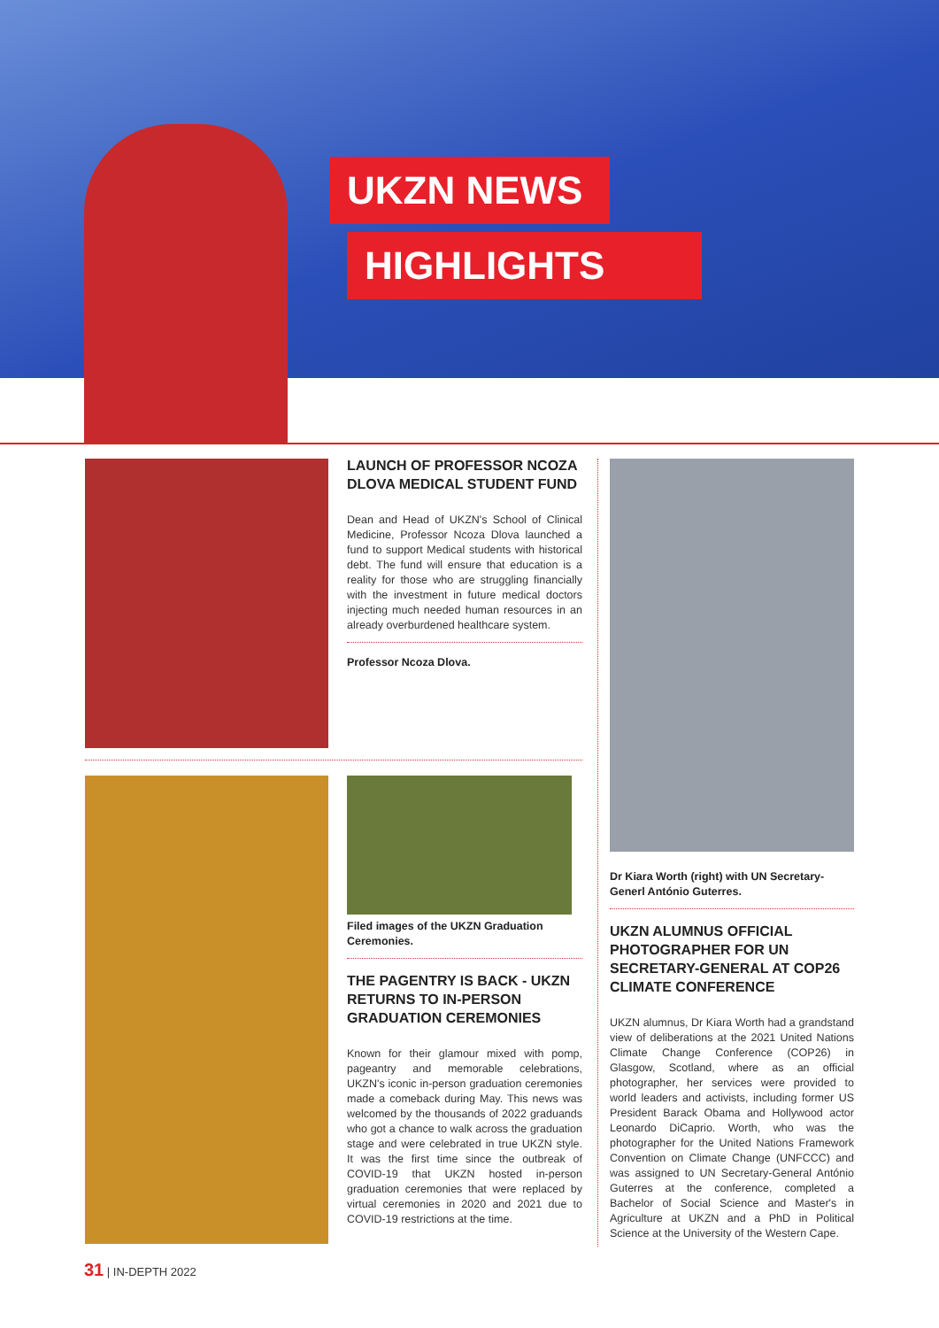UKZN NEWS
HIGHLIGHTS
LAUNCH OF PROFESSOR NCOZA DLOVA MEDICAL STUDENT FUND
Dean and Head of UKZN's School of Clinical Medicine, Professor Ncoza Dlova launched a fund to support Medical students with historical debt. The fund will ensure that education is a reality for those who are struggling financially with the investment in future medical doctors injecting much needed human resources in an already overburdened healthcare system.
Professor Ncoza Dlova.
Filed images of the UKZN Graduation Ceremonies.
THE PAGENTRY IS BACK - UKZN RETURNS TO IN-PERSON GRADUATION CEREMONIES
Known for their glamour mixed with pomp, pageantry and memorable celebrations, UKZN's iconic in-person graduation ceremonies made a comeback during May. This news was welcomed by the thousands of 2022 graduands who got a chance to walk across the graduation stage and were celebrated in true UKZN style. It was the first time since the outbreak of COVID-19 that UKZN hosted in-person graduation ceremonies that were replaced by virtual ceremonies in 2020 and 2021 due to COVID-19 restrictions at the time.
Dr Kiara Worth (right) with UN Secretary-Generl António Guterres.
UKZN ALUMNUS OFFICIAL PHOTOGRAPHER FOR UN SECRETARY-GENERAL AT COP26 CLIMATE CONFERENCE
UKZN alumnus, Dr Kiara Worth had a grandstand view of deliberations at the 2021 United Nations Climate Change Conference (COP26) in Glasgow, Scotland, where as an official photographer, her services were provided to world leaders and activists, including former US President Barack Obama and Hollywood actor Leonardo DiCaprio. Worth, who was the photographer for the United Nations Framework Convention on Climate Change (UNFCCC) and was assigned to UN Secretary-General António Guterres at the conference, completed a Bachelor of Social Science and Master's in Agriculture at UKZN and a PhD in Political Science at the University of the Western Cape.
31 | IN-DEPTH 2022